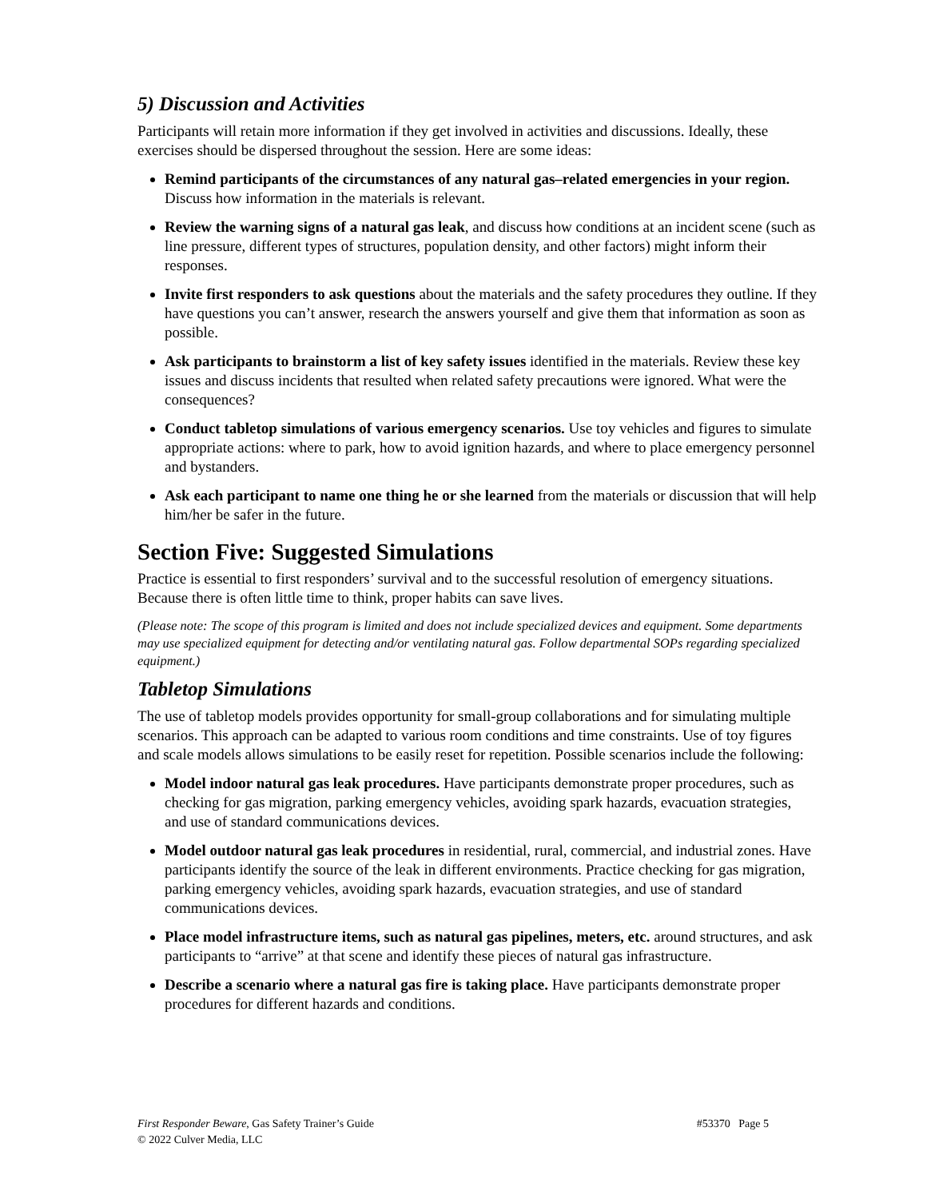5) Discussion and Activities
Participants will retain more information if they get involved in activities and discussions. Ideally, these exercises should be dispersed throughout the session. Here are some ideas:
Remind participants of the circumstances of any natural gas–related emergencies in your region. Discuss how information in the materials is relevant.
Review the warning signs of a natural gas leak, and discuss how conditions at an incident scene (such as line pressure, different types of structures, population density, and other factors) might inform their responses.
Invite first responders to ask questions about the materials and the safety procedures they outline. If they have questions you can’t answer, research the answers yourself and give them that information as soon as possible.
Ask participants to brainstorm a list of key safety issues identified in the materials. Review these key issues and discuss incidents that resulted when related safety precautions were ignored. What were the consequences?
Conduct tabletop simulations of various emergency scenarios. Use toy vehicles and figures to simulate appropriate actions: where to park, how to avoid ignition hazards, and where to place emergency personnel and bystanders.
Ask each participant to name one thing he or she learned from the materials or discussion that will help him/her be safer in the future.
Section Five: Suggested Simulations
Practice is essential to first responders’ survival and to the successful resolution of emergency situations. Because there is often little time to think, proper habits can save lives.
(Please note: The scope of this program is limited and does not include specialized devices and equipment. Some departments may use specialized equipment for detecting and/or ventilating natural gas. Follow departmental SOPs regarding specialized equipment.)
Tabletop Simulations
The use of tabletop models provides opportunity for small-group collaborations and for simulating multiple scenarios. This approach can be adapted to various room conditions and time constraints. Use of toy figures and scale models allows simulations to be easily reset for repetition. Possible scenarios include the following:
Model indoor natural gas leak procedures. Have participants demonstrate proper procedures, such as checking for gas migration, parking emergency vehicles, avoiding spark hazards, evacuation strategies, and use of standard communications devices.
Model outdoor natural gas leak procedures in residential, rural, commercial, and industrial zones. Have participants identify the source of the leak in different environments. Practice checking for gas migration, parking emergency vehicles, avoiding spark hazards, evacuation strategies, and use of standard communications devices.
Place model infrastructure items, such as natural gas pipelines, meters, etc. around structures, and ask participants to “arrive” at that scene and identify these pieces of natural gas infrastructure.
Describe a scenario where a natural gas fire is taking place. Have participants demonstrate proper procedures for different hazards and conditions.
First Responder Beware, Gas Safety Trainer’s Guide #53370 Page 5
© 2022 Culver Media, LLC